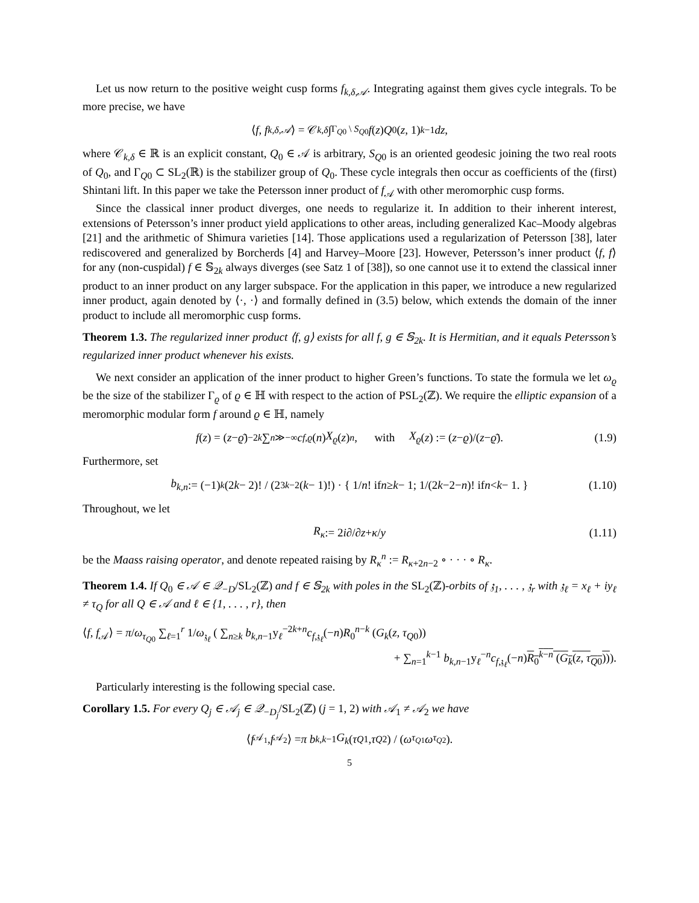Let us now return to the positive weight cusp forms f<sub>k,δ,𝒜</sub>. Integrating against them gives cycle integrals. To be more precise, we have
⟨ f, f<sub>k,δ,𝒜</sub> ⟩ = 𝒞<sub>k,δ</sub> ∫<sub>Γ<sub>Q0</sub> \ S<sub>Q0</sub></sub> f (z) Q<sub>0</sub>(z, 1)<sup>k−1</sup> dz,
where 𝒞<sub>k,δ</sub> ∈ ℝ is an explicit constant, Q<sub>0</sub> ∈ 𝒜 is arbitrary, S<sub>Q0</sub> is an oriented geodesic joining the two real roots of Q<sub>0</sub>, and Γ<sub>Q0</sub> ⊂ SL<sub>2</sub>(ℝ) is the stabilizer group of Q<sub>0</sub>. These cycle integrals then occur as coefficients of the (first) Shintani lift. In this paper we take the Petersson inner product of f<sub>𝒜</sub> with other meromorphic cusp forms.
Since the classical inner product diverges, one needs to regularize it. In addition to their inherent interest, extensions of Petersson’s inner product yield applications to other areas, including generalized Kac–Moody algebras [21] and the arithmetic of Shimura varieties [14]. Those applications used a regularization of Petersson [38], later rediscovered and generalized by Borcherds [4] and Harvey–Moore [23]. However, Petersson’s inner product ⟨f, f⟩ for any (non-cuspidal) f ∈ 𝕊<sub>2k</sub> always diverges (see Satz 1 of [38]), so one cannot use it to extend the classical inner product to an inner product on any larger subspace. For the application in this paper, we introduce a new regularized inner product, again denoted by ⟨·, ·⟩ and formally defined in (3.5) below, which extends the domain of the inner product to include all meromorphic cusp forms.
Theorem 1.3. The regularized inner product ⟨f, g⟩ exists for all f, g ∈ 𝕊<sub>2k</sub>. It is Hermitian, and it equals Petersson’s regularized inner product whenever his exists.
We next consider an application of the inner product to higher Green’s functions. To state the formula we let ω<sub>ϱ</sub> be the size of the stabilizer Γ<sub>ϱ</sub> of ϱ ∈ ℍ with respect to the action of PSL<sub>2</sub>(ℤ). We require the elliptic expansion of a meromorphic modular form f around ϱ ∈ ℍ, namely
f (z) = (z − ϱ̄)<sup>−2k</sup> ∑<sub>n≫−∞</sub> c<sub>f,ϱ</sub> (n) X<sub>ϱ</sub> (z)<sup>n</sup>, with X<sub>ϱ</sub> (z) := (z − ϱ)/(z − ϱ̄). (1.9)
Furthermore, set
b<sub>k,n</sub> := (−1)<sup>k</sup> (2 k − 2)! / (2<sup>3k−2</sup>(k − 1)!) · { 1/ n! if n ≥ k − 1; 1/(2 k −2− n)! if n < k − 1. } (1.10)
Throughout, we let
R<sub>κ</sub> := 2 i ∂/∂ z + κ / y (1.11)
be the Maass raising operator, and denote repeated raising by R<sub>κ</sub><sup>n</sup> := R<sub>κ+2n−2</sub> ∘ · · · ∘ R<sub>κ</sub>.
Theorem 1.4. If Q<sub>0</sub> ∈ 𝒜 ∈ 𝒬<sub>−D</sub>/SL<sub>2</sub>(ℤ) and f ∈ 𝕊<sub>2k</sub> with poles in the SL<sub>2</sub>(ℤ)-orbits of 𝔷<sub>1</sub>, . . . , 𝔷<sub>r</sub> with 𝔷<sub>ℓ</sub> = x<sub>ℓ</sub> + iy<sub>ℓ</sub> ≠ τ<sub>Q</sub> for all Q ∈ 𝒜 and ℓ ∈ {1, . . . , r}, then
⟨f, f<sub>𝒜</sub>⟩ = π/ω<sub>τ<sub>Q0</sub></sub> ∑<sub>ℓ=1</sub><sup>r</sup> 1/ω<sub>𝔷<sub>ℓ</sub></sub> ( ∑<sub>n≥k</sub> b<sub>k,n−1</sub>y<sub>ℓ</sub><sup>−2k+n</sup>c<sub>f,𝔷<sub>ℓ</sub></sub>(−n)R<sub>0</sub><sup>n−k</sup> (G<sub>k</sub>(z, τ<sub>Q0</sub>))
+ ∑<sub>n=1</sub><sup>k−1</sup> b<sub>k,n−1</sub>y<sub>ℓ</sub><sup>−n</sup>c<sub>f,𝔷<sub>ℓ</sub></sub>(−n)R<sub>0</sub><sup>k−n</sup> (G<sub>k</sub>(z, τ<sub>Q0</sub>))).
Particularly interesting is the following special case.
Corollary 1.5. For every Q<sub>j</sub> ∈ 𝒜<sub>j</sub> ∈ 𝒬<sub>−D<sub>j</sub></sub>/SL<sub>2</sub>(ℤ) (j = 1, 2) with 𝒜<sub>1</sub> ≠ 𝒜<sub>2</sub> we have
⟨ f<sub>𝒜<sub>1</sub></sub>, f<sub>𝒜<sub>2</sub></sub>⟩ = π b<sub>k,k−1</sub> G<sub>k</sub> (τ<sub>Q1</sub>, τ<sub>Q2</sub>) / (ω<sub>τ<sub>Q1</sub></sub> ω<sub>τ<sub>Q2</sub></sub>).
5